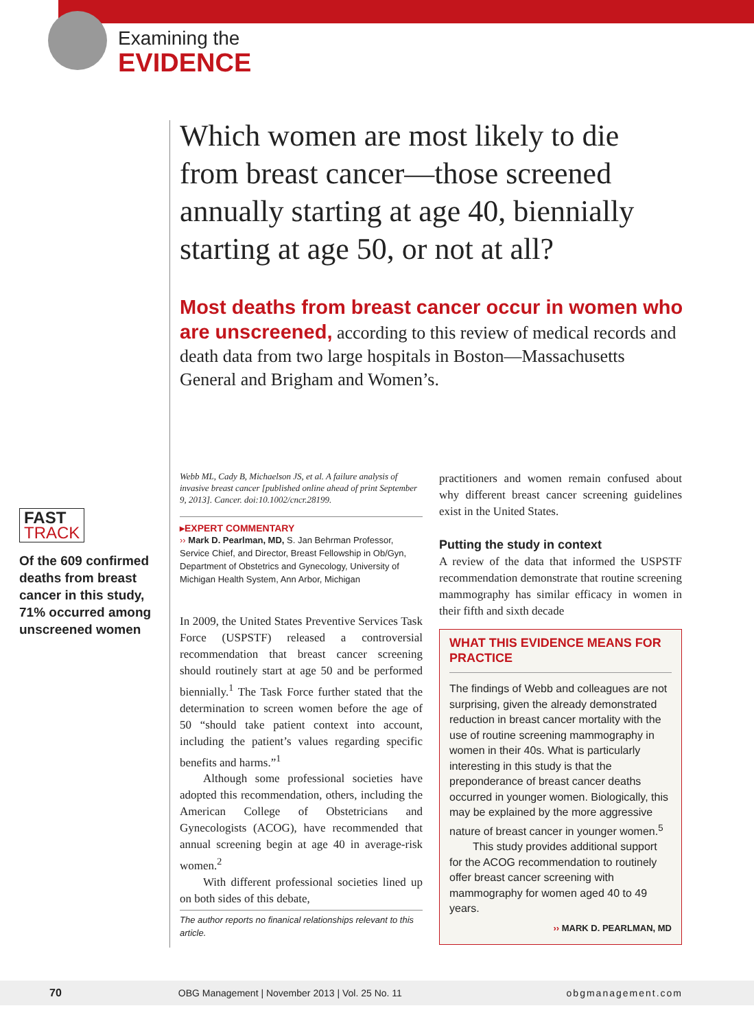Examining the
EVIDENCE
Which women are most likely to die from breast cancer—those screened annually starting at age 40, biennially starting at age 50, or not at all?
Most deaths from breast cancer occur in women who are unscreened, according to this review of medical records and death data from two large hospitals in Boston—Massachusetts General and Brigham and Women’s.
FAST
TRACK
Of the 609 confirmed deaths from breast cancer in this study, 71% occurred among unscreened women
Webb ML, Cady B, Michaelson JS, et al. A failure analysis of invasive breast cancer [published online ahead of print September 9, 2013]. Cancer. doi:10.1002/cncr.28199.
▸EXPERT COMMENTARY
›› Mark D. Pearlman, MD, S. Jan Behrman Professor, Service Chief, and Director, Breast Fellowship in Ob/Gyn, Department of Obstetrics and Gynecology, University of Michigan Health System, Ann Arbor, Michigan
In 2009, the United States Preventive Services Task Force (USPSTF) released a controversial recommendation that breast cancer screening should routinely start at age 50 and be performed biennially.<sup>1</sup> The Task Force further stated that the determination to screen women before the age of 50 “should take patient context into account, including the patient’s values regarding specific benefits and harms.”<sup>1</sup>
Although some professional societies have adopted this recommendation, others, including the American College of Obstetricians and Gynecologists (ACOG), have recommended that annual screening begin at age 40 in average-risk women.<sup>2</sup>
With different professional societies lined up on both sides of this debate,
The author reports no finanical relationships relevant to this article.
practitioners and women remain confused about why different breast cancer screening guidelines exist in the United States.
Putting the study in context
A review of the data that informed the USPSTF recommendation demonstrate that routine screening mammography has similar efficacy in women in their fifth and sixth decade
WHAT THIS EVIDENCE MEANS FOR PRACTICE
The findings of Webb and colleagues are not surprising, given the already demonstrated reduction in breast cancer mortality with the use of routine screening mammography in women in their 40s. What is particularly interesting in this study is that the preponderance of breast cancer deaths occurred in younger women. Biologically, this may be explained by the more aggressive nature of breast cancer in younger women.<sup>5</sup>
This study provides additional support for the ACOG recommendation to routinely offer breast cancer screening with mammography for women aged 40 to 49 years.
›› MARK D. PEARLMAN, MD
70 OBG Management | November 2013 | Vol. 25 No. 11 obgmanagement.com